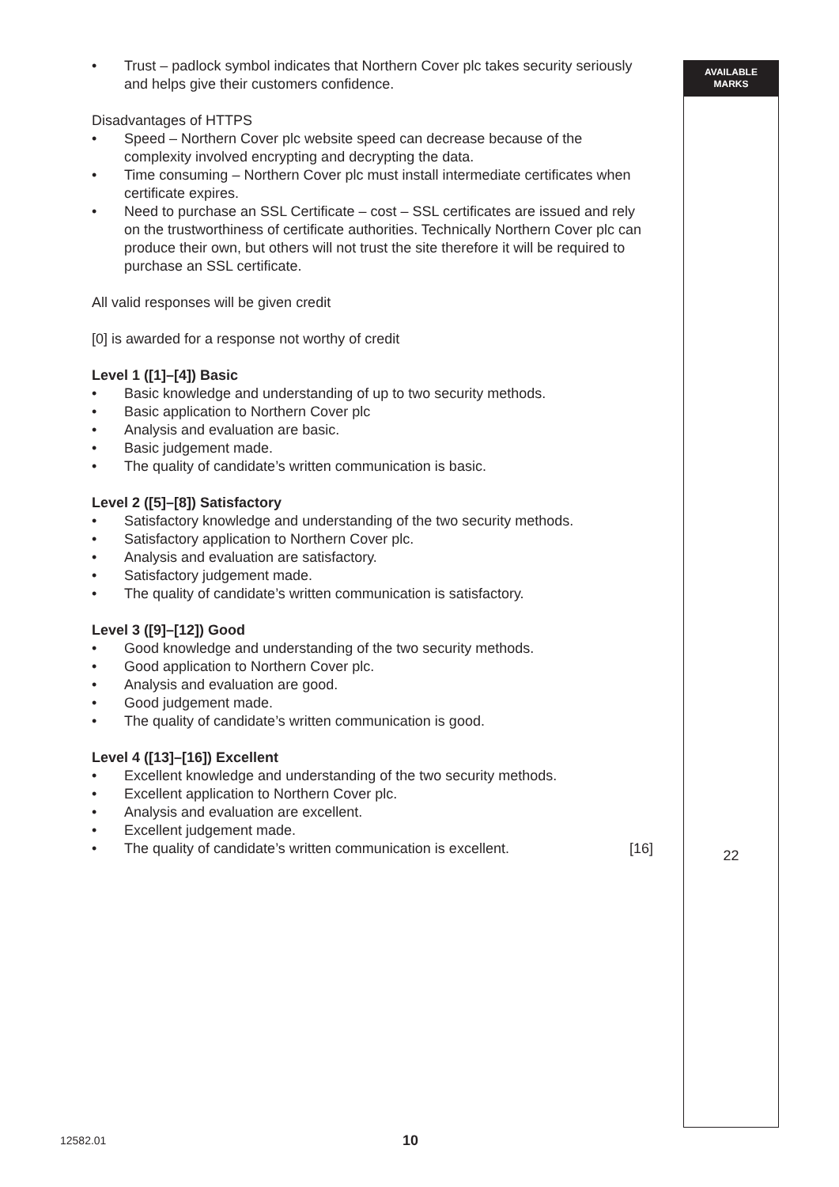• Trust – padlock symbol indicates that Northern Cover plc takes security seriously and helps give their customers confidence.
Disadvantages of HTTPS
• Speed – Northern Cover plc website speed can decrease because of the complexity involved encrypting and decrypting the data.
• Time consuming – Northern Cover plc must install intermediate certificates when certificate expires.
• Need to purchase an SSL Certificate – cost – SSL certificates are issued and rely on the trustworthiness of certificate authorities. Technically Northern Cover plc can produce their own, but others will not trust the site therefore it will be required to purchase an SSL certificate.
All valid responses will be given credit
[0] is awarded for a response not worthy of credit
Level 1 ([1]–[4]) Basic
• Basic knowledge and understanding of up to two security methods.
• Basic application to Northern Cover plc
• Analysis and evaluation are basic.
• Basic judgement made.
• The quality of candidate’s written communication is basic.
Level 2 ([5]–[8]) Satisfactory
• Satisfactory knowledge and understanding of the two security methods.
• Satisfactory application to Northern Cover plc.
• Analysis and evaluation are satisfactory.
• Satisfactory judgement made.
• The quality of candidate’s written communication is satisfactory.
Level 3 ([9]–[12]) Good
• Good knowledge and understanding of the two security methods.
• Good application to Northern Cover plc.
• Analysis and evaluation are good.
• Good judgement made.
• The quality of candidate’s written communication is good.
Level 4 ([13]–[16]) Excellent
• Excellent knowledge and understanding of the two security methods.
• Excellent application to Northern Cover plc.
• Analysis and evaluation are excellent.
• Excellent judgement made.
• The quality of candidate’s written communication is excellent. [16]
AVAILABLE
MARKS
22
12582.01 10